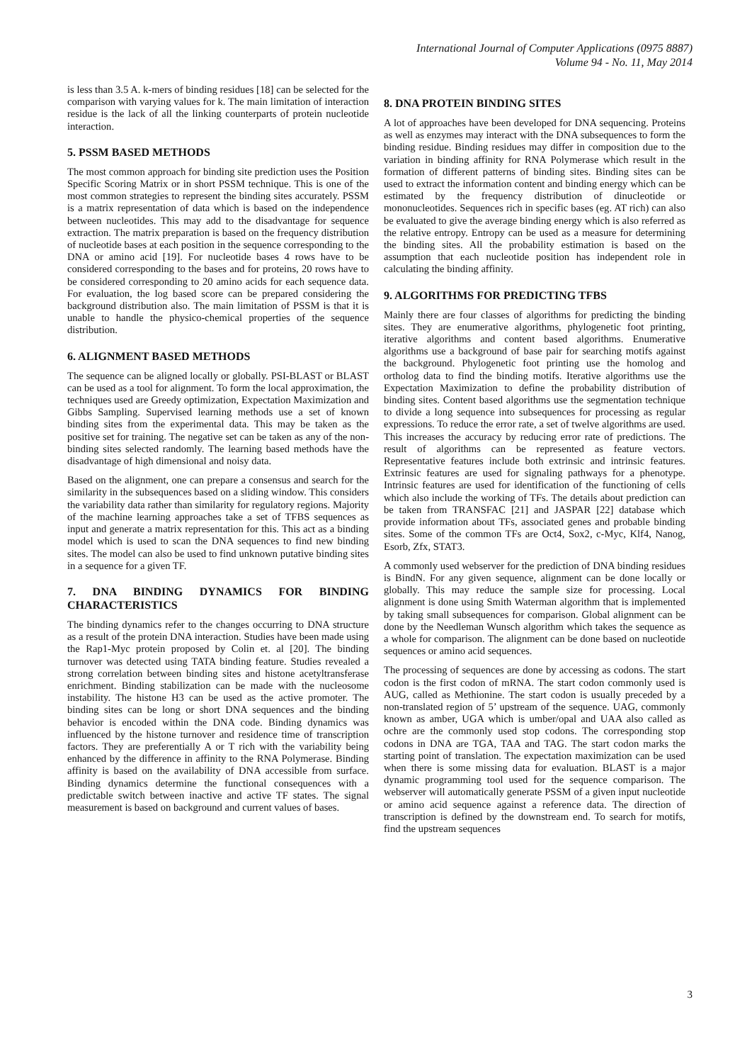International Journal of Computer Applications (0975 8887)
Volume 94 - No. 11, May 2014
is less than 3.5 A. k-mers of binding residues [18] can be selected for the comparison with varying values for k. The main limitation of interaction residue is the lack of all the linking counterparts of protein nucleotide interaction.
5. PSSM BASED METHODS
The most common approach for binding site prediction uses the Position Specific Scoring Matrix or in short PSSM technique. This is one of the most common strategies to represent the binding sites accurately. PSSM is a matrix representation of data which is based on the independence between nucleotides. This may add to the disadvantage for sequence extraction. The matrix preparation is based on the frequency distribution of nucleotide bases at each position in the sequence corresponding to the DNA or amino acid [19]. For nucleotide bases 4 rows have to be considered corresponding to the bases and for proteins, 20 rows have to be considered corresponding to 20 amino acids for each sequence data. For evaluation, the log based score can be prepared considering the background distribution also. The main limitation of PSSM is that it is unable to handle the physico-chemical properties of the sequence distribution.
6. ALIGNMENT BASED METHODS
The sequence can be aligned locally or globally. PSI-BLAST or BLAST can be used as a tool for alignment. To form the local approximation, the techniques used are Greedy optimization, Expectation Maximization and Gibbs Sampling. Supervised learning methods use a set of known binding sites from the experimental data. This may be taken as the positive set for training. The negative set can be taken as any of the non-binding sites selected randomly. The learning based methods have the disadvantage of high dimensional and noisy data.
Based on the alignment, one can prepare a consensus and search for the similarity in the subsequences based on a sliding window. This considers the variability data rather than similarity for regulatory regions. Majority of the machine learning approaches take a set of TFBS sequences as input and generate a matrix representation for this. This act as a binding model which is used to scan the DNA sequences to find new binding sites. The model can also be used to find unknown putative binding sites in a sequence for a given TF.
7. DNA BINDING DYNAMICS FOR BINDING CHARACTERISTICS
The binding dynamics refer to the changes occurring to DNA structure as a result of the protein DNA interaction. Studies have been made using the Rap1-Myc protein proposed by Colin et. al [20]. The binding turnover was detected using TATA binding feature. Studies revealed a strong correlation between binding sites and histone acetyltransferase enrichment. Binding stabilization can be made with the nucleosome instability. The histone H3 can be used as the active promoter. The binding sites can be long or short DNA sequences and the binding behavior is encoded within the DNA code. Binding dynamics was influenced by the histone turnover and residence time of transcription factors. They are preferentially A or T rich with the variability being enhanced by the difference in affinity to the RNA Polymerase. Binding affinity is based on the availability of DNA accessible from surface. Binding dynamics determine the functional consequences with a predictable switch between inactive and active TF states. The signal measurement is based on background and current values of bases.
8. DNA PROTEIN BINDING SITES
A lot of approaches have been developed for DNA sequencing. Proteins as well as enzymes may interact with the DNA subsequences to form the binding residue. Binding residues may differ in composition due to the variation in binding affinity for RNA Polymerase which result in the formation of different patterns of binding sites. Binding sites can be used to extract the information content and binding energy which can be estimated by the frequency distribution of dinucleotide or mononucleotides. Sequences rich in specific bases (eg. AT rich) can also be evaluated to give the average binding energy which is also referred as the relative entropy. Entropy can be used as a measure for determining the binding sites. All the probability estimation is based on the assumption that each nucleotide position has independent role in calculating the binding affinity.
9. ALGORITHMS FOR PREDICTING TFBS
Mainly there are four classes of algorithms for predicting the binding sites. They are enumerative algorithms, phylogenetic foot printing, iterative algorithms and content based algorithms. Enumerative algorithms use a background of base pair for searching motifs against the background. Phylogenetic foot printing use the homolog and ortholog data to find the binding motifs. Iterative algorithms use the Expectation Maximization to define the probability distribution of binding sites. Content based algorithms use the segmentation technique to divide a long sequence into subsequences for processing as regular expressions. To reduce the error rate, a set of twelve algorithms are used. This increases the accuracy by reducing error rate of predictions. The result of algorithms can be represented as feature vectors. Representative features include both extrinsic and intrinsic features. Extrinsic features are used for signaling pathways for a phenotype. Intrinsic features are used for identification of the functioning of cells which also include the working of TFs. The details about prediction can be taken from TRANSFAC [21] and JASPAR [22] database which provide information about TFs, associated genes and probable binding sites. Some of the common TFs are Oct4, Sox2, c-Myc, Klf4, Nanog, Esorb, Zfx, STAT3.
A commonly used webserver for the prediction of DNA binding residues is BindN. For any given sequence, alignment can be done locally or globally. This may reduce the sample size for processing. Local alignment is done using Smith Waterman algorithm that is implemented by taking small subsequences for comparison. Global alignment can be done by the Needleman Wunsch algorithm which takes the sequence as a whole for comparison. The alignment can be done based on nucleotide sequences or amino acid sequences.
The processing of sequences are done by accessing as codons. The start codon is the first codon of mRNA. The start codon commonly used is AUG, called as Methionine. The start codon is usually preceded by a non-translated region of 5’ upstream of the sequence. UAG, commonly known as amber, UGA which is umber/opal and UAA also called as ochre are the commonly used stop codons. The corresponding stop codons in DNA are TGA, TAA and TAG. The start codon marks the starting point of translation. The expectation maximization can be used when there is some missing data for evaluation. BLAST is a major dynamic programming tool used for the sequence comparison. The webserver will automatically generate PSSM of a given input nucleotide or amino acid sequence against a reference data. The direction of transcription is defined by the downstream end. To search for motifs, find the upstream sequences
3